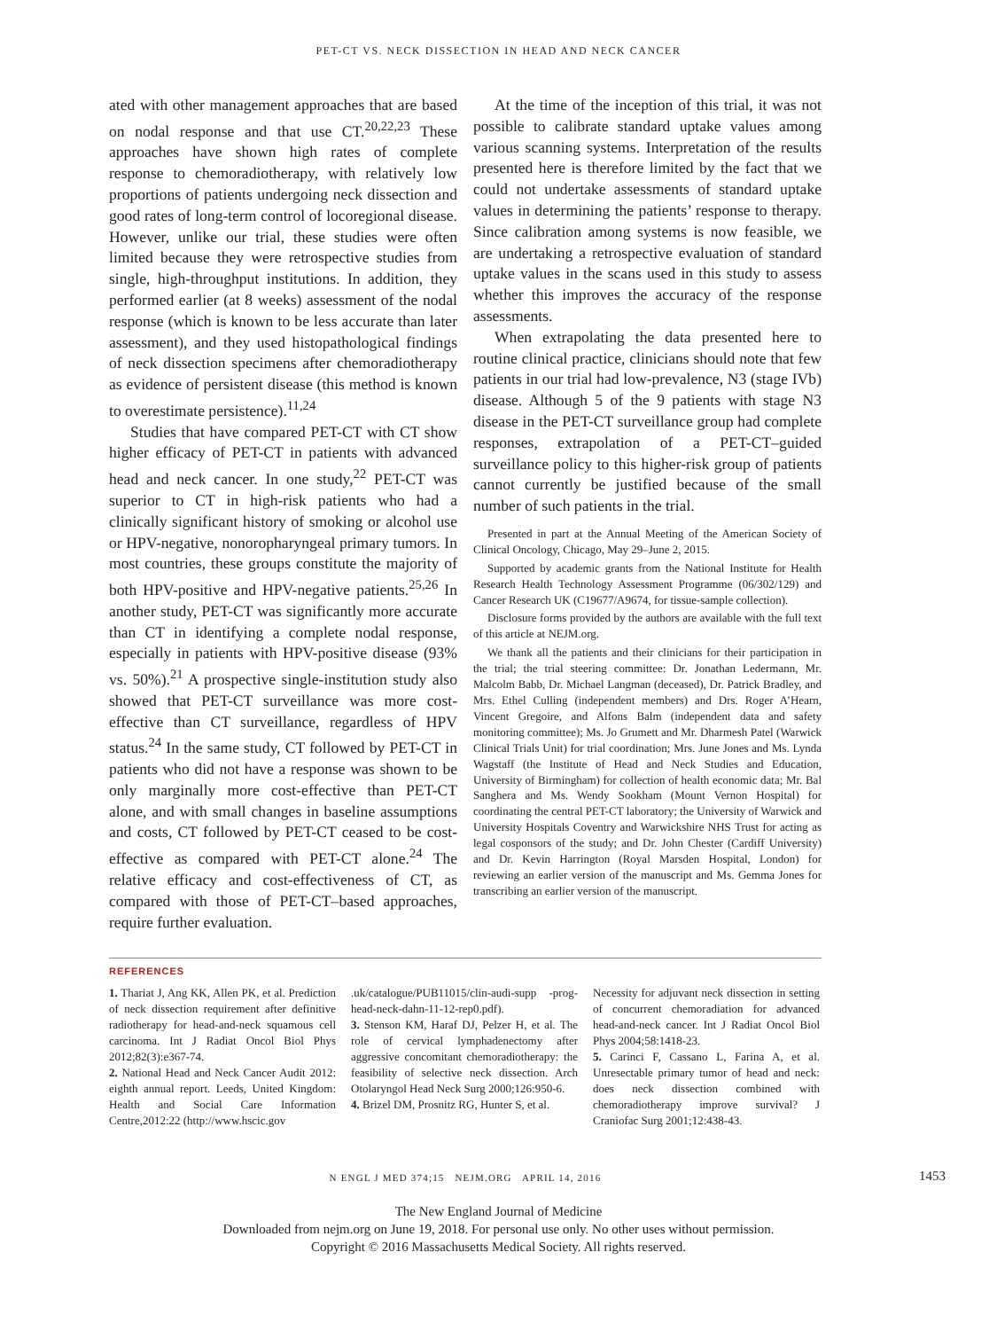PET-CT VS. NECK DISSECTION IN HEAD AND NECK CANCER
ated with other management approaches that are based on nodal response and that use CT.<sup>20,22,23</sup> These approaches have shown high rates of complete response to chemoradiotherapy, with relatively low proportions of patients undergoing neck dissection and good rates of long-term control of locoregional disease. However, unlike our trial, these studies were often limited because they were retrospective studies from single, high-throughput institutions. In addition, they performed earlier (at 8 weeks) assessment of the nodal response (which is known to be less accurate than later assessment), and they used histopathological findings of neck dissection specimens after chemoradiotherapy as evidence of persistent disease (this method is known to overestimate persistence).<sup>11,24</sup>
Studies that have compared PET-CT with CT show higher efficacy of PET-CT in patients with advanced head and neck cancer. In one study,<sup>22</sup> PET-CT was superior to CT in high-risk patients who had a clinically significant history of smoking or alcohol use or HPV-negative, nonoropharyngeal primary tumors. In most countries, these groups constitute the majority of both HPV-positive and HPV-negative patients.<sup>25,26</sup> In another study, PET-CT was significantly more accurate than CT in identifying a complete nodal response, especially in patients with HPV-positive disease (93% vs. 50%).<sup>21</sup> A prospective single-institution study also showed that PET-CT surveillance was more cost-effective than CT surveillance, regardless of HPV status.<sup>24</sup> In the same study, CT followed by PET-CT in patients who did not have a response was shown to be only marginally more cost-effective than PET-CT alone, and with small changes in baseline assumptions and costs, CT followed by PET-CT ceased to be cost-effective as compared with PET-CT alone.<sup>24</sup> The relative efficacy and cost-effectiveness of CT, as compared with those of PET-CT–based approaches, require further evaluation.
At the time of the inception of this trial, it was not possible to calibrate standard uptake values among various scanning systems. Interpretation of the results presented here is therefore limited by the fact that we could not undertake assessments of standard uptake values in determining the patients’ response to therapy. Since calibration among systems is now feasible, we are undertaking a retrospective evaluation of standard uptake values in the scans used in this study to assess whether this improves the accuracy of the response assessments.
When extrapolating the data presented here to routine clinical practice, clinicians should note that few patients in our trial had low-prevalence, N3 (stage IVb) disease. Although 5 of the 9 patients with stage N3 disease in the PET-CT surveillance group had complete responses, extrapolation of a PET-CT–guided surveillance policy to this higher-risk group of patients cannot currently be justified because of the small number of such patients in the trial.
Presented in part at the Annual Meeting of the American Society of Clinical Oncology, Chicago, May 29–June 2, 2015.
Supported by academic grants from the National Institute for Health Research Health Technology Assessment Programme (06/302/129) and Cancer Research UK (C19677/A9674, for tissue-sample collection).
Disclosure forms provided by the authors are available with the full text of this article at NEJM.org.
We thank all the patients and their clinicians for their participation in the trial; the trial steering committee: Dr. Jonathan Ledermann, Mr. Malcolm Babb, Dr. Michael Langman (deceased), Dr. Patrick Bradley, and Mrs. Ethel Culling (independent members) and Drs. Roger A’Hearn, Vincent Gregoire, and Alfons Balm (independent data and safety monitoring committee); Ms. Jo Grumett and Mr. Dharmesh Patel (Warwick Clinical Trials Unit) for trial coordination; Mrs. June Jones and Ms. Lynda Wagstaff (the Institute of Head and Neck Studies and Education, University of Birmingham) for collection of health economic data; Mr. Bal Sanghera and Ms. Wendy Sookham (Mount Vernon Hospital) for coordinating the central PET-CT laboratory; the University of Warwick and University Hospitals Coventry and Warwickshire NHS Trust for acting as legal cosponsors of the study; and Dr. John Chester (Cardiff University) and Dr. Kevin Harrington (Royal Marsden Hospital, London) for reviewing an earlier version of the manuscript and Ms. Gemma Jones for transcribing an earlier version of the manuscript.
REFERENCES
1. Thariat J, Ang KK, Allen PK, et al. Prediction of neck dissection requirement after definitive radiotherapy for head-and-neck squamous cell carcinoma. Int J Radiat Oncol Biol Phys 2012;82(3):e367-74.
2. National Head and Neck Cancer Audit 2012: eighth annual report. Leeds, United Kingdom: Health and Social Care Information Centre,2012:22 (http://www.hscic.gov
.uk/catalogue/PUB11015/clin-audi-supp -prog-head-neck-dahn-11-12-rep0.pdf).
3. Stenson KM, Haraf DJ, Pelzer H, et al. The role of cervical lymphadenectomy after aggressive concomitant chemoradiotherapy: the feasibility of selective neck dissection. Arch Otolaryngol Head Neck Surg 2000;126:950-6.
4. Brizel DM, Prosnitz RG, Hunter S, et al.
Necessity for adjuvant neck dissection in setting of concurrent chemoradiation for advanced head-and-neck cancer. Int J Radiat Oncol Biol Phys 2004;58:1418-23.
5. Carinci F, Cassano L, Farina A, et al. Unresectable primary tumor of head and neck: does neck dissection combined with chemoradiotherapy improve survival? J Craniofac Surg 2001;12:438-43.
N ENGL J MED 374;15 NEJM.ORG APRIL 14, 2016 1453
The New England Journal of Medicine
Downloaded from nejm.org on June 19, 2018. For personal use only. No other uses without permission.
Copyright © 2016 Massachusetts Medical Society. All rights reserved.